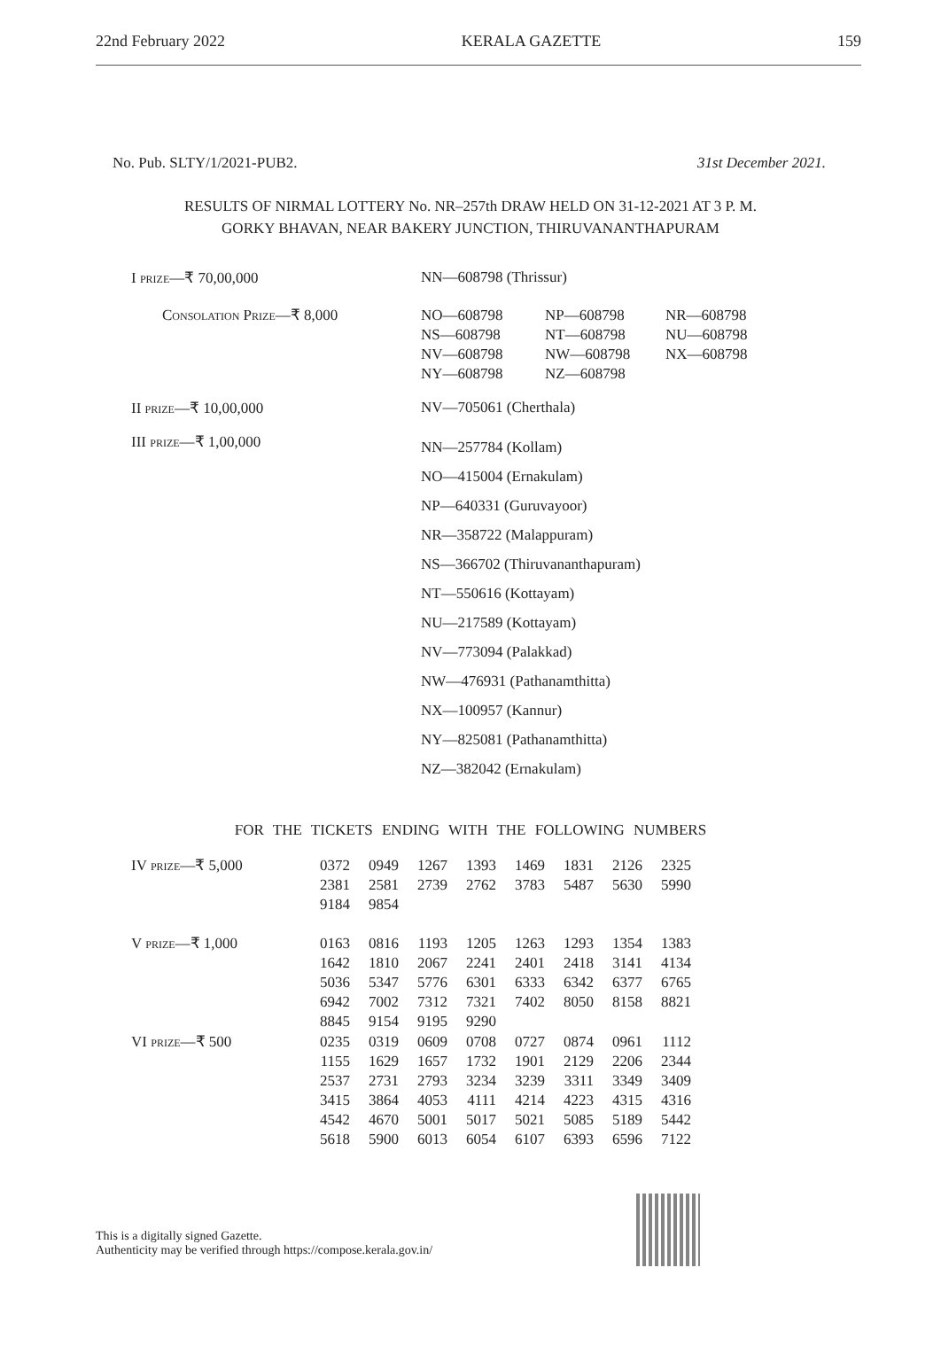22nd February 2022 KERALA GAZETTE 159
No. Pub. SLTY/1/2021-PUB2. 31st December 2021.
RESULTS OF NIRMAL LOTTERY No. NR–257th DRAW HELD ON 31-12-2021 AT 3 P. M.
GORKY BHAVAN, NEAR BAKERY JUNCTION, THIRUVANANTHAPURAM
| I PRIZE —₹ 70,00,000 | NN—608798 (Thrissur) |
| C ONSOLATION P RIZE —₹ 8,000 | / NO—608798 / NP—608798 / NR—608798 / / NS—608798 / NT—608798 / NU—608798 / / NV—608798 / NW—608798 / NX—608798 / / NY—608798 / NZ—608798 / / |
| II PRIZE —₹ 10,00,000 | NV—705061 (Cherthala) |
| III PRIZE —₹ 1,00,000 | NN—257784 (Kollam) NO—415004 (Ernakulam) NP—640331 (Guruvayoor) NR—358722 (Malappuram) NS—366702 (Thiruvananthapuram) NT—550616 (Kottayam) NU—217589 (Kottayam) NV—773094 (Palakkad) NW—476931 (Pathanamthitta) NX—100957 (Kannur) NY—825081 (Pathanamthitta) NZ—382042 (Ernakulam) |
FOR THE TICKETS ENDING WITH THE FOLLOWING NUMBERS
| IV PRIZE —₹ 5,000 | 0372 | 0949 | 1267 | 1393 | 1469 | 1831 | 2126 | 2325 |
| | 2381 | 2581 | 2739 | 2762 | 3783 | 5487 | 5630 | 5990 |
| | 9184 | 9854 | | | | | | |
| V PRIZE —₹ 1,000 | 0163 | 0816 | 1193 | 1205 | 1263 | 1293 | 1354 | 1383 |
| | 1642 | 1810 | 2067 | 2241 | 2401 | 2418 | 3141 | 4134 |
| | 5036 | 5347 | 5776 | 6301 | 6333 | 6342 | 6377 | 6765 |
| | 6942 | 7002 | 7312 | 7321 | 7402 | 8050 | 8158 | 8821 |
| | 8845 | 9154 | 9195 | 9290 | | | | |
| VI PRIZE —₹ 500 | 0235 | 0319 | 0609 | 0708 | 0727 | 0874 | 0961 | 1112 |
| | 1155 | 1629 | 1657 | 1732 | 1901 | 2129 | 2206 | 2344 |
| | 2537 | 2731 | 2793 | 3234 | 3239 | 3311 | 3349 | 3409 |
| | 3415 | 3864 | 4053 | 4111 | 4214 | 4223 | 4315 | 4316 |
| | 4542 | 4670 | 5001 | 5017 | 5021 | 5085 | 5189 | 5442 |
| | 5618 | 5900 | 6013 | 6054 | 6107 | 6393 | 6596 | 7122 |
This is a digitally signed Gazette.
Authenticity may be verified through https://compose.kerala.gov.in/